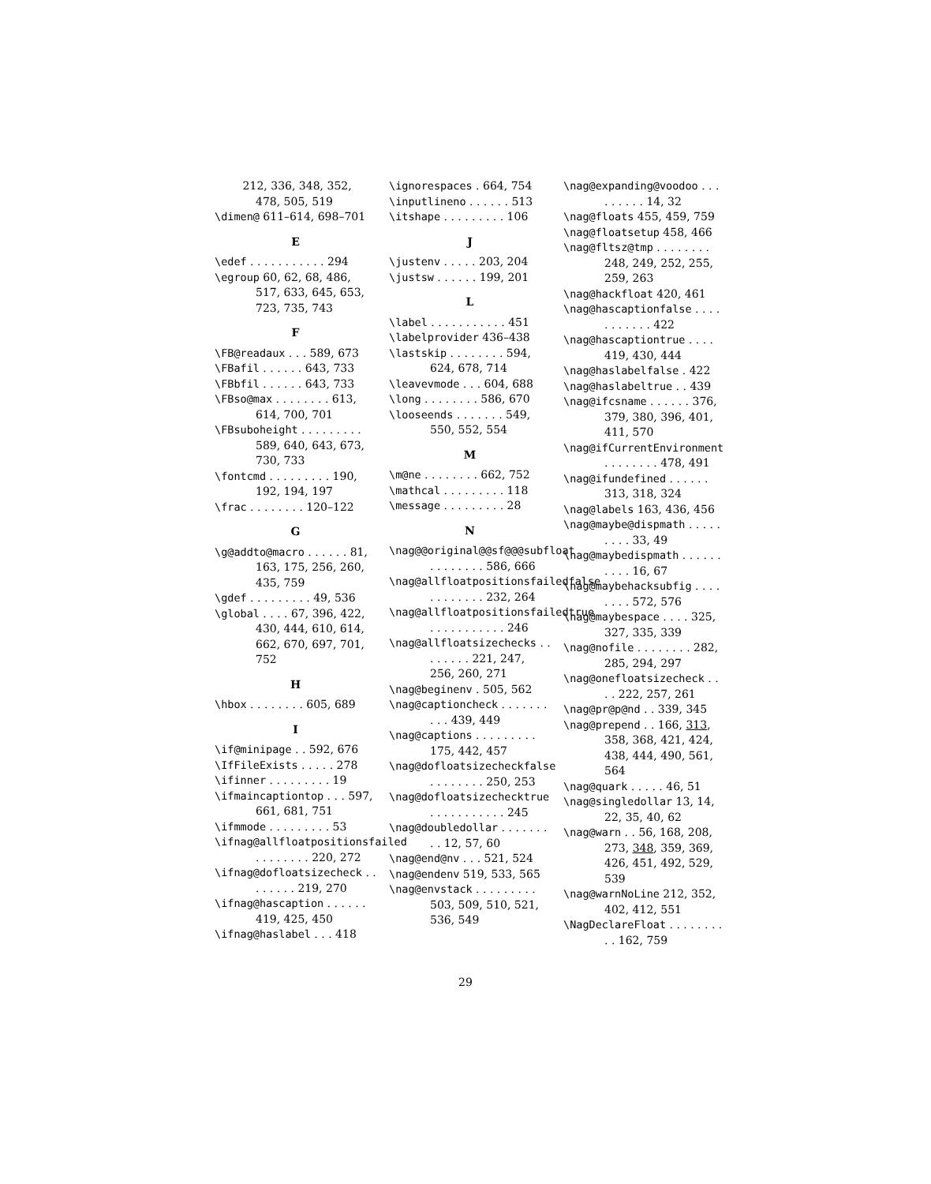212, 336, 348, 352, 478, 505, 519
\dimen@ 611–614, 698–701
E
\edef . . . . . . . . . . . 294
\egroup 60, 62, 68, 486, 517, 633, 645, 653, 723, 735, 743
F
\FB@readaux . . . 589, 673
\FBafil . . . . . . 643, 733
\FBbfil . . . . . . 643, 733
\FBso@max . . . . . . . . 613, 614, 700, 701
\FBsuboheight . . . . . . . . . 589, 640, 643, 673, 730, 733
\fontcmd . . . . . . . . . 190, 192, 194, 197
\frac . . . . . . . . 120–122
G
\g@addto@macro . . . . . . 81, 163, 175, 256, 260, 435, 759
\gdef . . . . . . . . . 49, 536
\global . . . . 67, 396, 422, 430, 444, 610, 614, 662, 670, 697, 701, 752
H
\hbox . . . . . . . . 605, 689
I
\if@minipage . . 592, 676
\IfFileExists . . . . . 278
\ifinner . . . . . . . . . 19
\ifmaincaptiontop . . . 597, 661, 681, 751
\ifmmode . . . . . . . . . 53
\ifnag@allfloatpositionsfailed . . . . . . . . 220, 272
\ifnag@dofloatsizecheck . . . . . . . . 219, 270
\ifnag@hascaption . . . . . . 419, 425, 450
\ifnag@haslabel . . . 418
\ignorespaces . 664, 754
\inputlineno . . . . . . 513
\itshape . . . . . . . . . 106
J
\justenv . . . . . 203, 204
\justsw . . . . . . 199, 201
L
\label . . . . . . . . . . . 451
\labelprovider 436–438
\lastskip . . . . . . . . 594, 624, 678, 714
\leavevmode . . . 604, 688
\long . . . . . . . . 586, 670
\looseends . . . . . . . 549, 550, 552, 554
M
\m@ne . . . . . . . . 662, 752
\mathcal . . . . . . . . . 118
\message . . . . . . . . . 28
N
\nag@@original@@sf@@@subfloat . . . . . . . . 586, 666
\nag@allfloatpositionsfailedfalse . . . . . . . . 232, 264
\nag@allfloatpositionsfailedtrue . . . . . . . . . . . 246
\nag@allfloatsizechecks . . . . . . . . 221, 247, 256, 260, 271
\nag@beginenv . 505, 562
\nag@captioncheck . . . . . . . . . . 439, 449
\nag@captions . . . . . . . . . 175, 442, 457
\nag@dofloatsizecheckfalse . . . . . . . . 250, 253
\nag@dofloatsizechecktrue . . . . . . . . . . . 245
\nag@doubledollar . . . . . . . . . 12, 57, 60
\nag@end@nv . . . 521, 524
\nag@endenv 519, 533, 565
\nag@envstack . . . . . . . . . 503, 509, 510, 521, 536, 549
\nag@expanding@voodoo . . . . . . . . . 14, 32
\nag@floats 455, 459, 759
\nag@floatsetup 458, 466
\nag@fltsz@tmp . . . . . . . . 248, 249, 252, 255, 259, 263
\nag@hackfloat 420, 461
\nag@hascaptionfalse . . . . . . . . . . . 422
\nag@hascaptiontrue . . . . 419, 430, 444
\nag@haslabelfalse . 422
\nag@haslabeltrue . . 439
\nag@ifcsname . . . . . . 376, 379, 380, 396, 401, 411, 570
\nag@ifCurrentEnvironment . . . . . . . . 478, 491
\nag@ifundefined . . . . . . 313, 318, 324
\nag@labels 163, 436, 456
\nag@maybe@dispmath . . . . . . . . . 33, 49
\nag@maybedispmath . . . . . . . . . . 16, 67
\nag@maybehacksubfig . . . . . . . . 572, 576
\nag@maybespace . . . . 325, 327, 335, 339
\nag@nofile . . . . . . . . 282, 285, 294, 297
\nag@onefloatsizecheck . . . . 222, 257, 261
\nag@pr@p@nd . . 339, 345
\nag@prepend . . 166, 313, 358, 368, 421, 424, 438, 444, 490, 561, 564
\nag@quark . . . . . 46, 51
\nag@singledollar 13, 14, 22, 35, 40, 62
\nag@warn . . 56, 168, 208, 273, 348, 359, 369, 426, 451, 492, 529, 539
\nag@warnNoLine 212, 352, 402, 412, 551
\NagDeclareFloat . . . . . . . . . . 162, 759
29